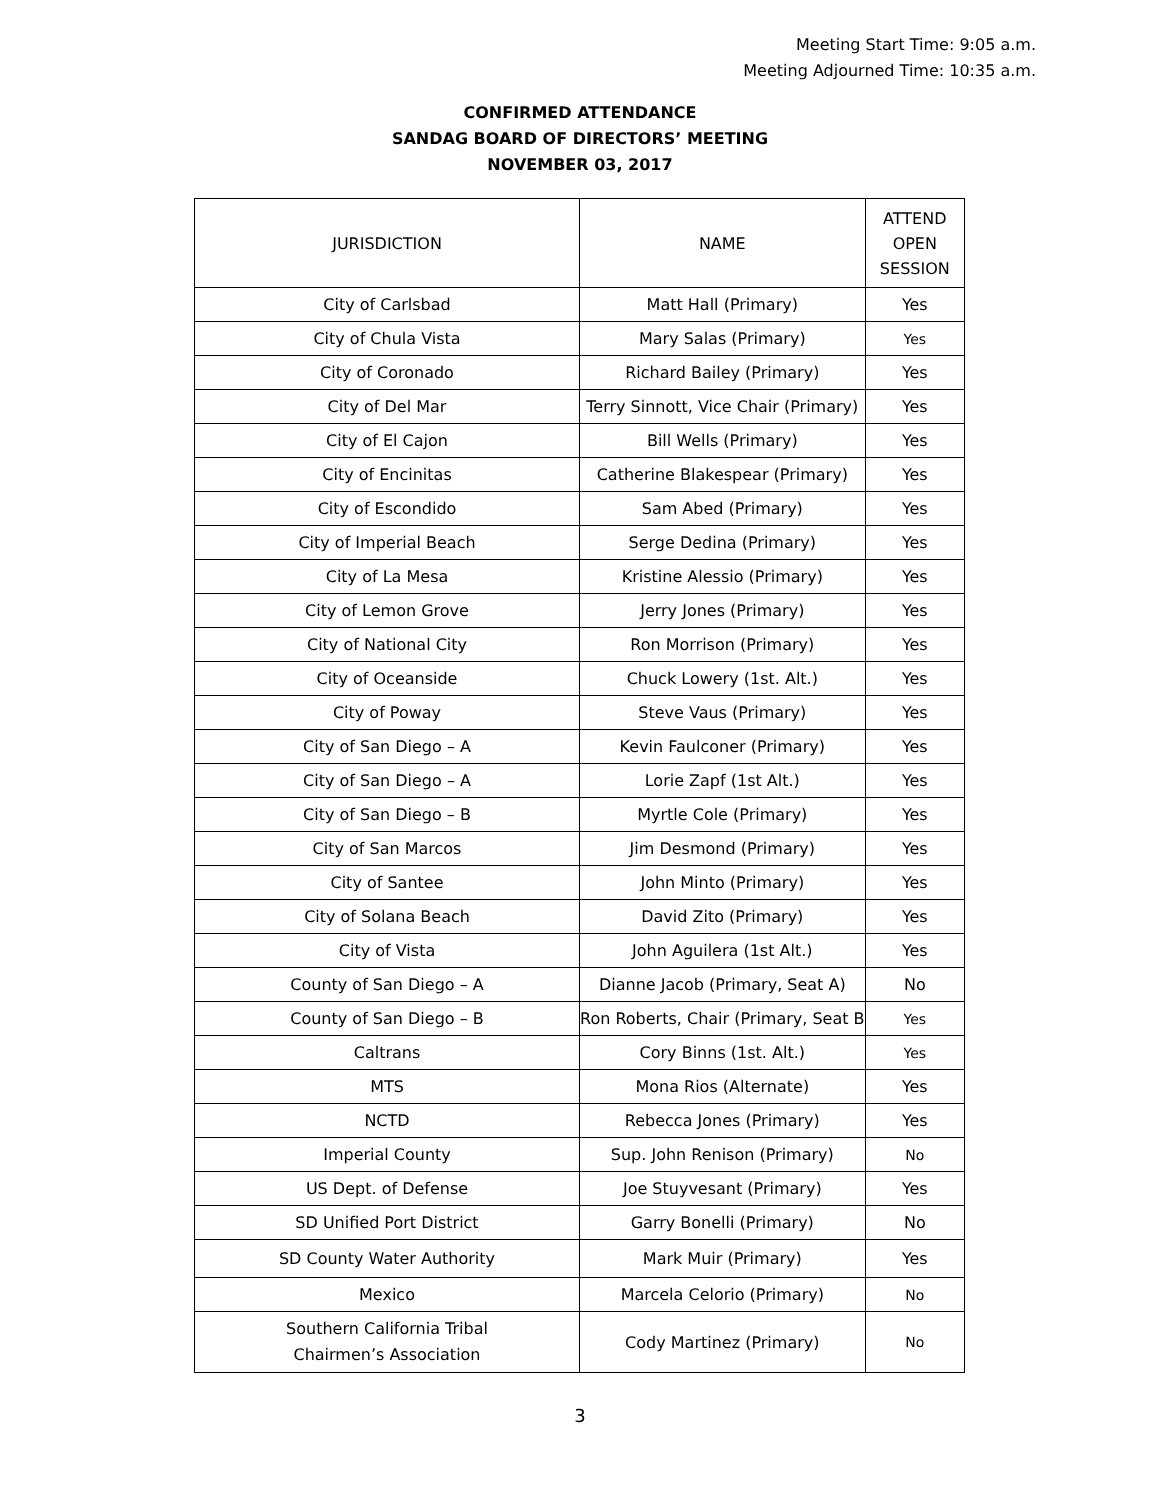Meeting Start Time: 9:05 a.m.
Meeting Adjourned Time: 10:35 a.m.
CONFIRMED ATTENDANCE
SANDAG BOARD OF DIRECTORS’ MEETING
NOVEMBER 03, 2017
| JURISDICTION | NAME | ATTEND OPEN SESSION |
| --- | --- | --- |
| City of Carlsbad | Matt Hall (Primary) | Yes |
| City of Chula Vista | Mary Salas (Primary) | Yes |
| City of Coronado | Richard Bailey (Primary) | Yes |
| City of Del Mar | Terry Sinnott, Vice Chair (Primary) | Yes |
| City of El Cajon | Bill Wells (Primary) | Yes |
| City of Encinitas | Catherine Blakespear (Primary) | Yes |
| City of Escondido | Sam Abed (Primary) | Yes |
| City of Imperial Beach | Serge Dedina (Primary) | Yes |
| City of La Mesa | Kristine Alessio (Primary) | Yes |
| City of Lemon Grove | Jerry Jones (Primary) | Yes |
| City of National City | Ron Morrison (Primary) | Yes |
| City of Oceanside | Chuck Lowery (1st. Alt.) | Yes |
| City of Poway | Steve Vaus (Primary) | Yes |
| City of San Diego – A | Kevin Faulconer (Primary) | Yes |
| City of San Diego – A | Lorie Zapf (1st Alt.) | Yes |
| City of San Diego – B | Myrtle Cole (Primary) | Yes |
| City of San Marcos | Jim Desmond (Primary) | Yes |
| City of Santee | John Minto (Primary) | Yes |
| City of Solana Beach | David Zito (Primary) | Yes |
| City of Vista | John Aguilera (1st Alt.) | Yes |
| County of San Diego – A | Dianne Jacob (Primary, Seat A) | No |
| County of San Diego – B | Ron Roberts, Chair (Primary, Seat B | Yes |
| Caltrans | Cory Binns (1st. Alt.) | Yes |
| MTS | Mona Rios (Alternate) | Yes |
| NCTD | Rebecca Jones (Primary) | Yes |
| Imperial County | Sup. John Renison (Primary) | No |
| US Dept. of Defense | Joe Stuyvesant (Primary) | Yes |
| SD Unified Port District | Garry Bonelli (Primary) | No |
| SD County Water Authority | Mark Muir (Primary) | Yes |
| Mexico | Marcela Celorio (Primary) | No |
| Southern California Tribal Chairmen’s Association | Cody Martinez (Primary) | No |
3